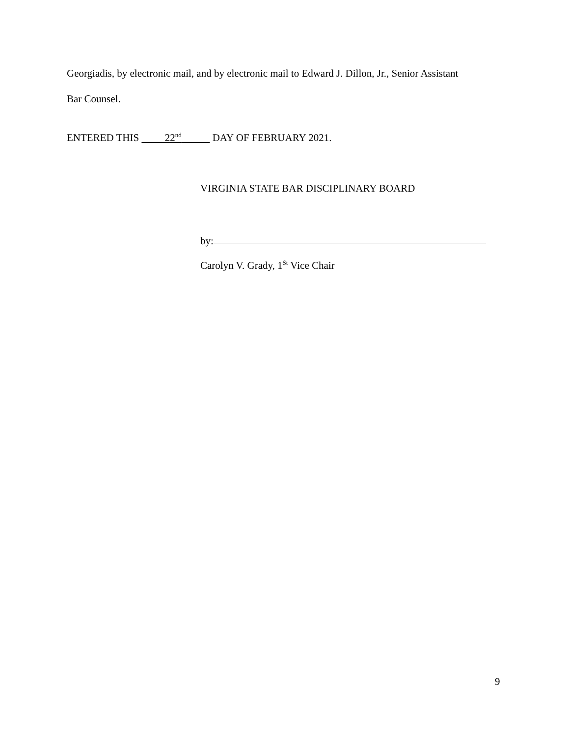Georgiadis, by electronic mail, and by electronic mail to Edward J. Dillon, Jr., Senior Assistant
Bar Counsel.
ENTERED THIS 22<sup>nd</sup> DAY OF FEBRUARY 2021.
VIRGINIA STATE BAR DISCIPLINARY BOARD
by:
Carolyn V. Grady, 1<sup>St</sup> Vice Chair
9